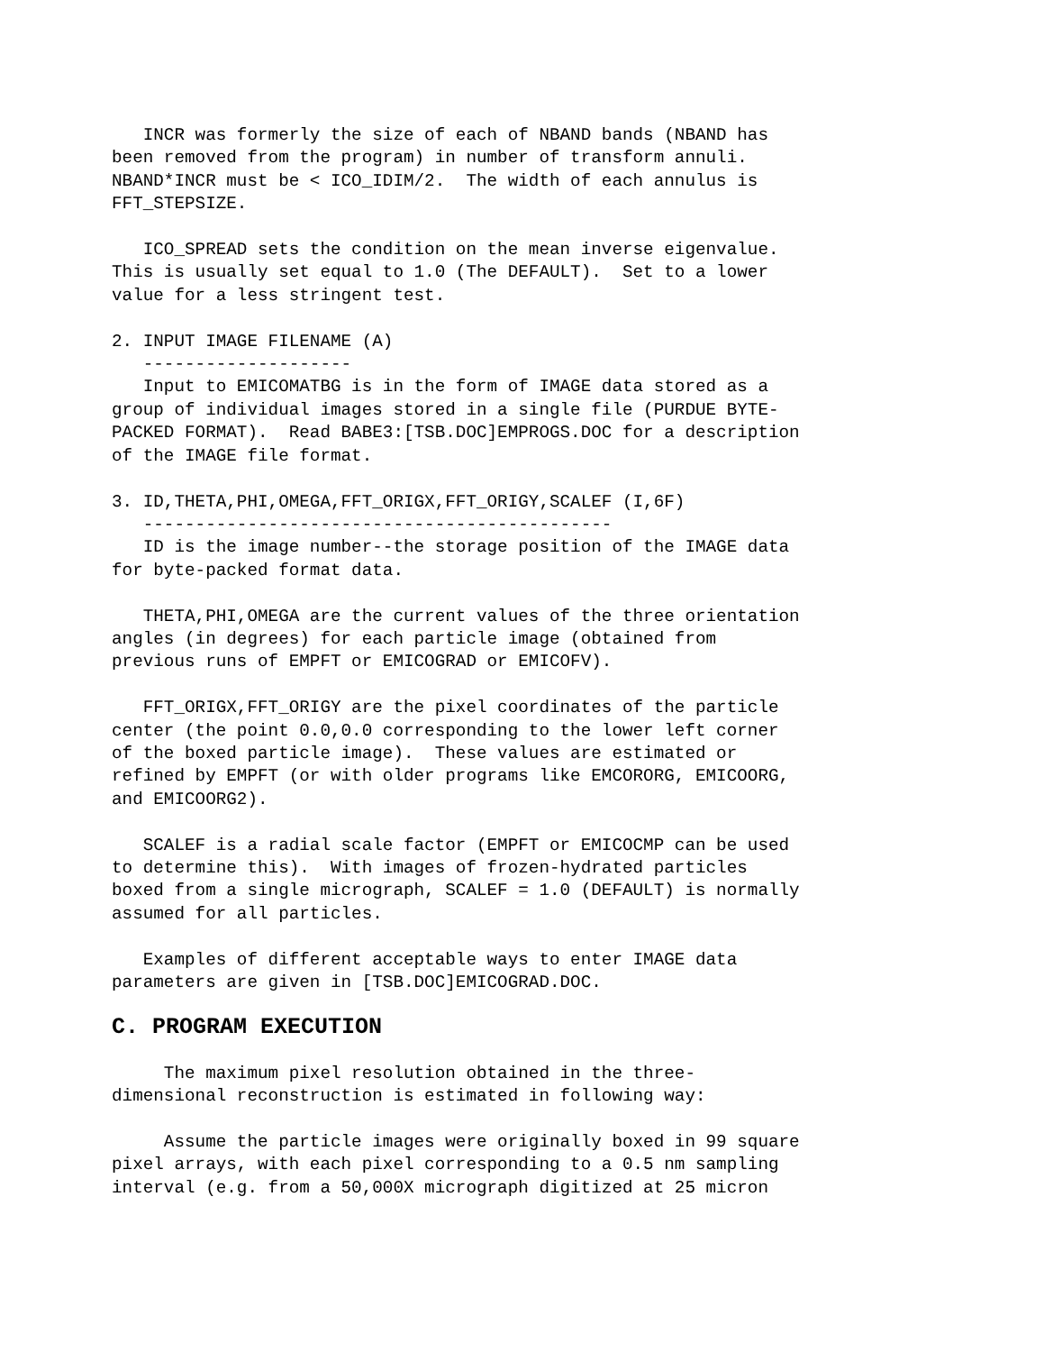INCR was formerly the size of each of NBAND bands (NBAND has
been removed from the program) in number of transform annuli.
NBAND*INCR must be < ICO_IDIM/2.  The width of each annulus is
FFT_STEPSIZE.

   ICO_SPREAD sets the condition on the mean inverse eigenvalue.
This is usually set equal to 1.0 (The DEFAULT).  Set to a lower
value for a less stringent test.

2. INPUT IMAGE FILENAME (A)
   --------------------
   Input to EMICOMATBG is in the form of IMAGE data stored as a
group of individual images stored in a single file (PURDUE BYTE-
PACKED FORMAT).  Read BABE3:[TSB.DOC]EMPROGS.DOC for a description
of the IMAGE file format.

3. ID,THETA,PHI,OMEGA,FFT_ORIGX,FFT_ORIGY,SCALEF (I,6F)
   ---------------------------------------------
   ID is the image number--the storage position of the IMAGE data
for byte-packed format data.

   THETA,PHI,OMEGA are the current values of the three orientation
angles (in degrees) for each particle image (obtained from
previous runs of EMPFT or EMICOGRAD or EMICOFV).

   FFT_ORIGX,FFT_ORIGY are the pixel coordinates of the particle
center (the point 0.0,0.0 corresponding to the lower left corner
of the boxed particle image).  These values are estimated or
refined by EMPFT (or with older programs like EMCORORG, EMICOORG,
and EMICOORG2).

   SCALEF is a radial scale factor (EMPFT or EMICOCMP can be used
to determine this).  With images of frozen-hydrated particles
boxed from a single micrograph, SCALEF = 1.0 (DEFAULT) is normally
assumed for all particles.

   Examples of different acceptable ways to enter IMAGE data
parameters are given in [TSB.DOC]EMICOGRAD.DOC.
C. PROGRAM EXECUTION
     The maximum pixel resolution obtained in the three-
dimensional reconstruction is estimated in following way:

     Assume the particle images were originally boxed in 99 square
pixel arrays, with each pixel corresponding to a 0.5 nm sampling
interval (e.g. from a 50,000X micrograph digitized at 25 micron